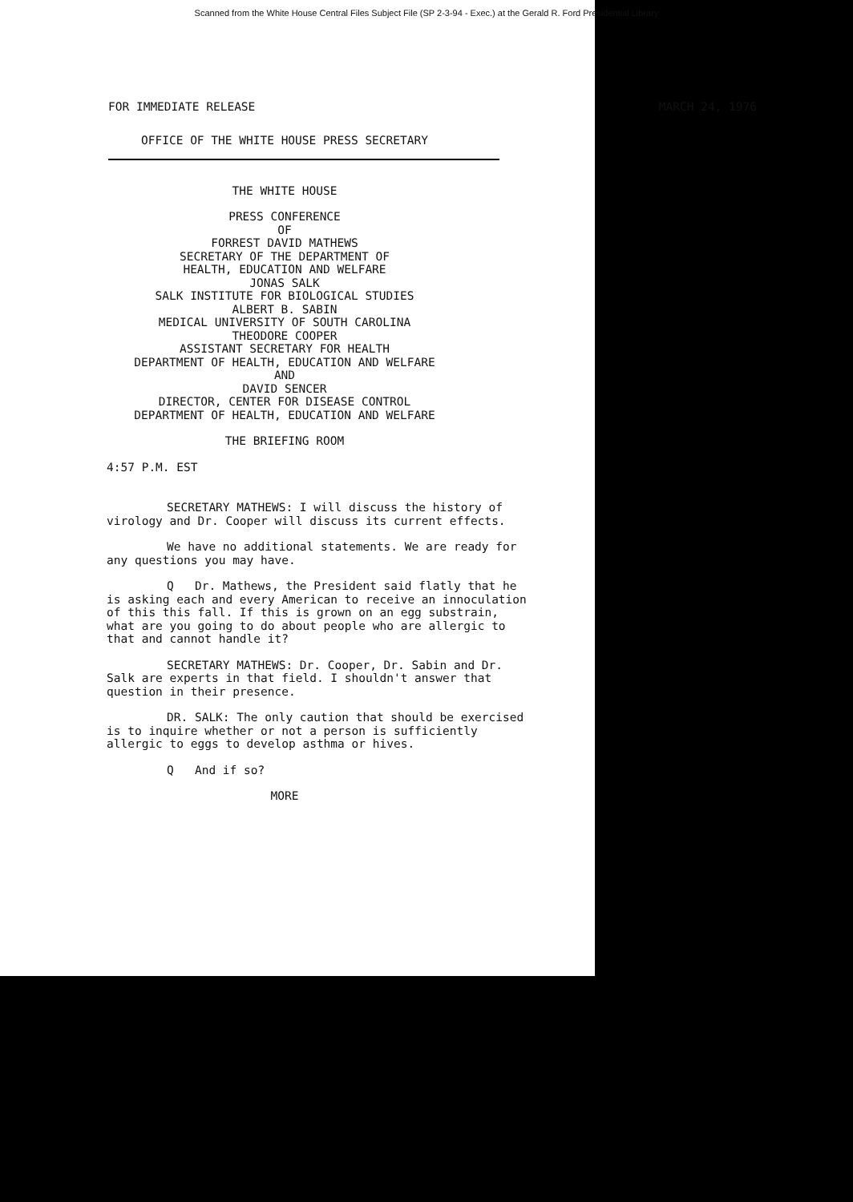Scanned from the White House Central Files Subject File (SP 2-3-94 - Exec.) at the Gerald R. Ford Presidential Library
FOR IMMEDIATE RELEASE MARCH 24, 1976
OFFICE OF THE WHITE HOUSE PRESS SECRETARY
THE WHITE HOUSE
PRESS CONFERENCE
OF
FORREST DAVID MATHEWS
SECRETARY OF THE DEPARTMENT OF
HEALTH, EDUCATION AND WELFARE
JONAS SALK
SALK INSTITUTE FOR BIOLOGICAL STUDIES
ALBERT B. SABIN
MEDICAL UNIVERSITY OF SOUTH CAROLINA
THEODORE COOPER
ASSISTANT SECRETARY FOR HEALTH
DEPARTMENT OF HEALTH, EDUCATION AND WELFARE
AND
DAVID SENCER
DIRECTOR, CENTER FOR DISEASE CONTROL
DEPARTMENT OF HEALTH, EDUCATION AND WELFARE
THE BRIEFING ROOM
4:57 P.M. EST
SECRETARY MATHEWS: I will discuss the history of virology and Dr. Cooper will discuss its current effects.
We have no additional statements. We are ready for any questions you may have.
Q Dr. Mathews, the President said flatly that he is asking each and every American to receive an innoculation of this this fall. If this is grown on an egg substrain, what are you going to do about people who are allergic to that and cannot handle it?
SECRETARY MATHEWS: Dr. Cooper, Dr. Sabin and Dr. Salk are experts in that field. I shouldn't answer that question in their presence.
DR. SALK: The only caution that should be exercised is to inquire whether or not a person is sufficiently allergic to eggs to develop asthma or hives.
Q And if so?
MORE